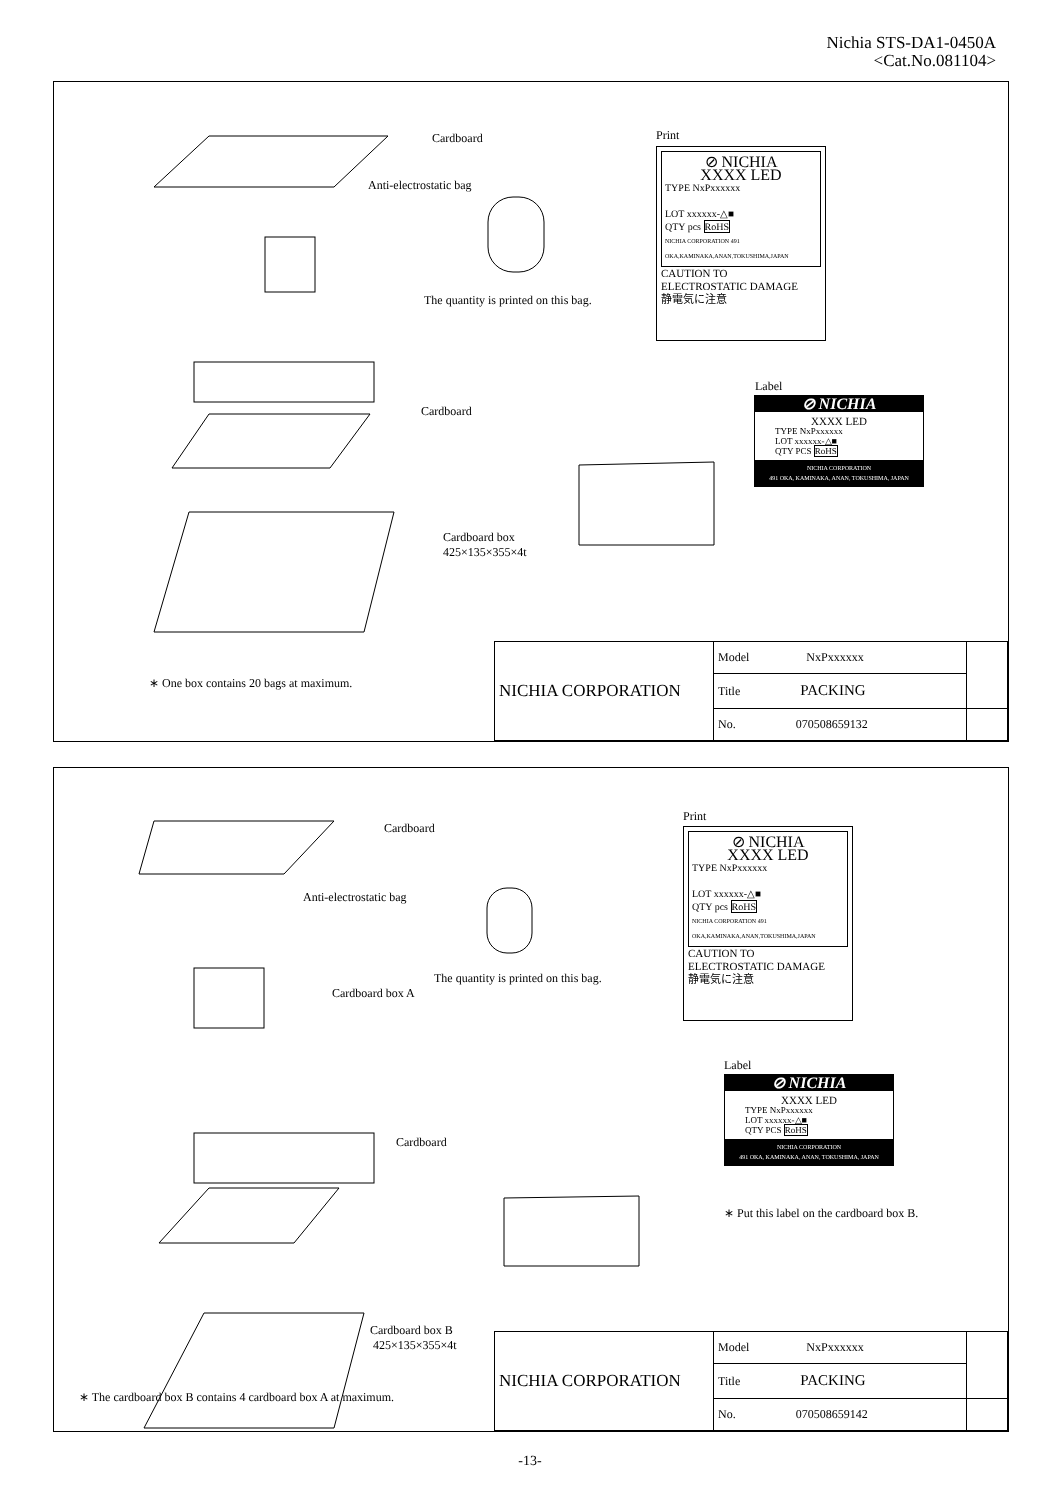Nichia STS-DA1-0450A
<Cat.No.081104>
Cardboard
Anti-electrostatic bag
The quantity is printed on this bag.
Cardboard
Cardboard box
425×135×355×4t
∗ One box contains 20 bags at maximum.
Print
⊘ NICHIA
XXXX LED
TYPE NxPxxxxxx
LOT xxxxxx-△■
QTY pcs RoHS
NICHIA CORPORATION 491 OKA,KAMINAKA,ANAN,TOKUSHIMA,JAPAN
CAUTION TO
ELECTROSTATIC DAMAGE
静電気に注意
Label
⊘ NICHIA
XXXX LED
TYPE NxPxxxxxx
LOT xxxxxx-△■
QTY PCS RoHS
NICHIA CORPORATION
491 OKA, KAMINAKA, ANAN, TOKUSHIMA, JAPAN
| NICHIA CORPORATION | Model NxPxxxxxx | |
| | Title PACKING | |
| | No. 070508659132 | |
Cardboard
Anti-electrostatic bag
The quantity is printed on this bag.
Cardboard box A
Cardboard
Cardboard box B
425×135×355×4t
∗ The cardboard box B contains 4 cardboard box A at maximum.
Print
⊘ NICHIA
XXXX LED
TYPE NxPxxxxxx
LOT xxxxxx-△■
QTY pcs RoHS
NICHIA CORPORATION 491 OKA,KAMINAKA,ANAN,TOKUSHIMA,JAPAN
CAUTION TO
ELECTROSTATIC DAMAGE
静電気に注意
Label
⊘ NICHIA
XXXX LED
TYPE NxPxxxxxx
LOT xxxxxx-△■
QTY PCS RoHS
NICHIA CORPORATION
491 OKA, KAMINAKA, ANAN, TOKUSHIMA, JAPAN
∗ Put this label on the cardboard box B.
| NICHIA CORPORATION | Model NxPxxxxxx | |
| | Title PACKING | |
| | No. 070508659142 | |
-13-